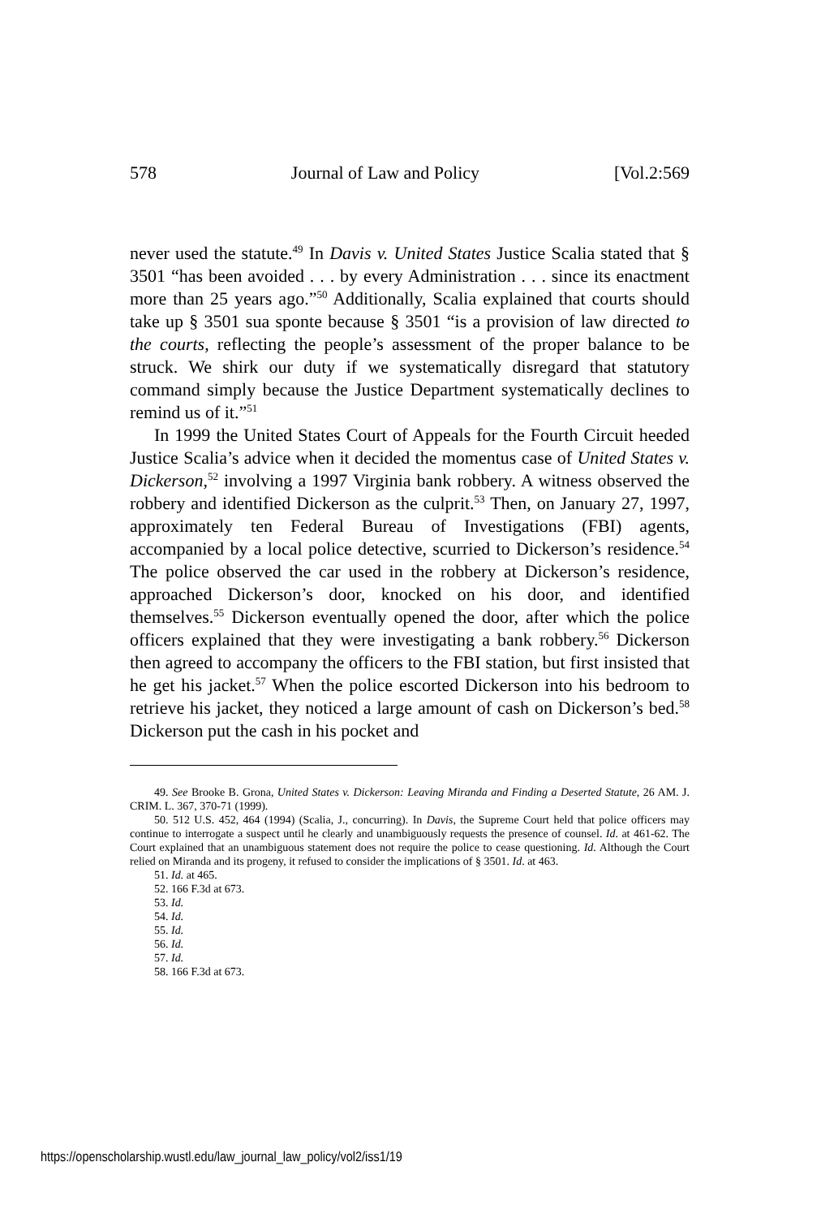578 Journal of Law and Policy [Vol.2:569
never used the statute.<sup>49</sup> In Davis v. United States Justice Scalia stated that § 3501 “has been avoided . . . by every Administration . . . since its enactment more than 25 years ago.”<sup>50</sup> Additionally, Scalia explained that courts should take up § 3501 sua sponte because § 3501 “is a provision of law directed to the courts, reflecting the people’s assessment of the proper balance to be struck. We shirk our duty if we systematically disregard that statutory command simply because the Justice Department systematically declines to remind us of it.”<sup>51</sup>
In 1999 the United States Court of Appeals for the Fourth Circuit heeded Justice Scalia’s advice when it decided the momentus case of United States v. Dickerson,<sup>52</sup> involving a 1997 Virginia bank robbery. A witness observed the robbery and identified Dickerson as the culprit.<sup>53</sup> Then, on January 27, 1997, approximately ten Federal Bureau of Investigations (FBI) agents, accompanied by a local police detective, scurried to Dickerson’s residence.<sup>54</sup> The police observed the car used in the robbery at Dickerson’s residence, approached Dickerson’s door, knocked on his door, and identified themselves.<sup>55</sup> Dickerson eventually opened the door, after which the police officers explained that they were investigating a bank robbery.<sup>56</sup> Dickerson then agreed to accompany the officers to the FBI station, but first insisted that he get his jacket.<sup>57</sup> When the police escorted Dickerson into his bedroom to retrieve his jacket, they noticed a large amount of cash on Dickerson’s bed.<sup>58</sup> Dickerson put the cash in his pocket and
49. See Brooke B. Grona, United States v. Dickerson: Leaving Miranda and Finding a Deserted Statute, 26 AM. J. CRIM. L. 367, 370-71 (1999).
50. 512 U.S. 452, 464 (1994) (Scalia, J., concurring). In Davis, the Supreme Court held that police officers may continue to interrogate a suspect until he clearly and unambiguously requests the presence of counsel. Id. at 461-62. The Court explained that an unambiguous statement does not require the police to cease questioning. Id. Although the Court relied on Miranda and its progeny, it refused to consider the implications of § 3501. Id. at 463.
51. Id. at 465.
52. 166 F.3d at 673.
53. Id.
54. Id.
55. Id.
56. Id.
57. Id.
58. 166 F.3d at 673.
https://openscholarship.wustl.edu/law_journal_law_policy/vol2/iss1/19